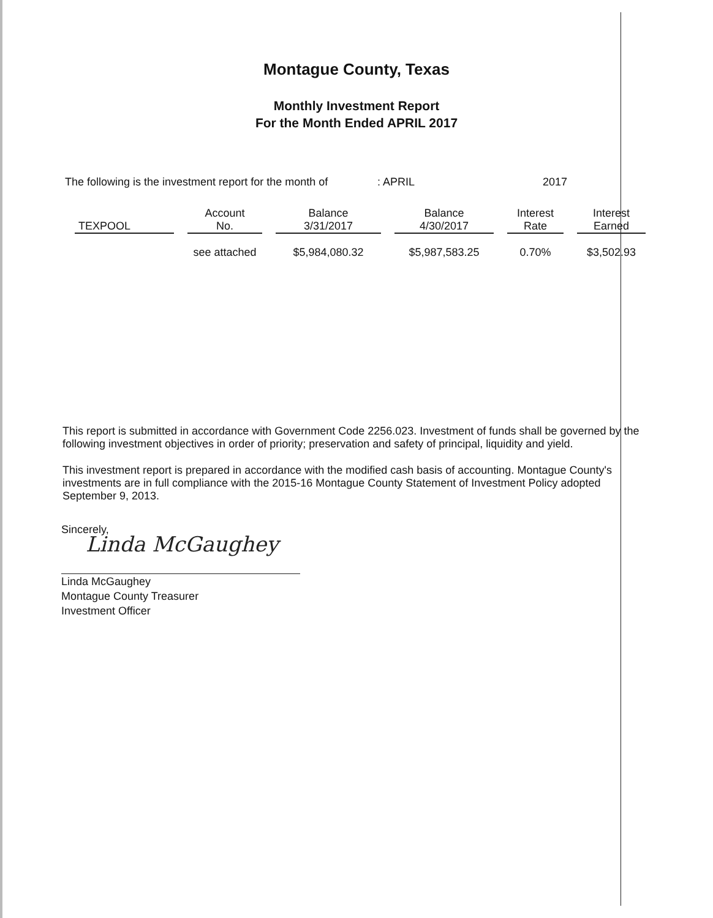Montague County, Texas
Monthly Investment Report
For the Month Ended APRIL 2017
The following is the investment report for the month of: APRIL 2017
| TEXPOOL | Account No. | Balance 3/31/2017 | Balance 4/30/2017 | Interest Rate | Interest Earned |
| --- | --- | --- | --- | --- | --- |
| | see attached | $5,984,080.32 | $5,987,583.25 | 0.70% | $3,502.93 |
This report is submitted in accordance with Government Code 2256.023. Investment of funds shall be governed by the following investment objectives in order of priority; preservation and safety of principal, liquidity and yield.
This investment report is prepared in accordance with the modified cash basis of accounting. Montague County's investments are in full compliance with the 2015-16 Montague County Statement of Investment Policy adopted September 9, 2013.
Sincerely,
Linda McGaughey
Linda McGaughey
Montague County Treasurer
Investment Officer